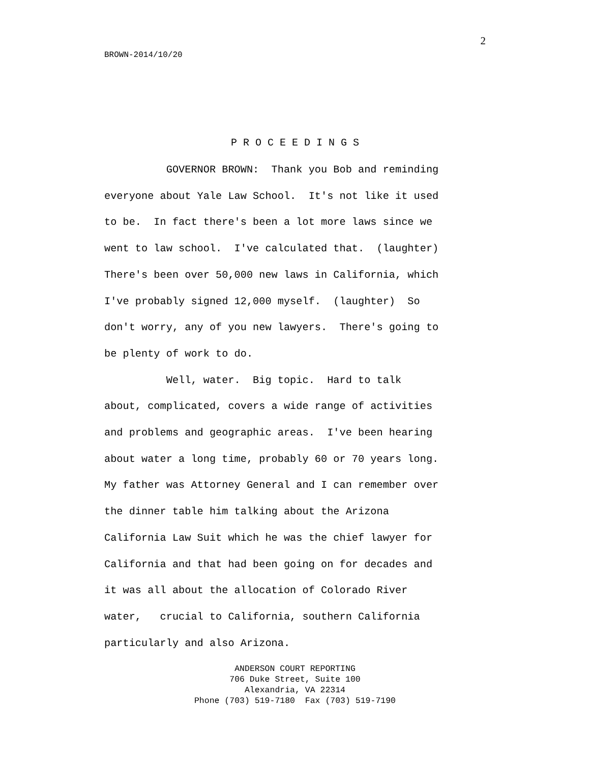2
BROWN-2014/10/20
P R O C E E D I N G S
GOVERNOR BROWN: Thank you Bob and reminding everyone about Yale Law School. It's not like it used to be. In fact there's been a lot more laws since we went to law school. I've calculated that. (laughter) There's been over 50,000 new laws in California, which I've probably signed 12,000 myself. (laughter) So don't worry, any of you new lawyers. There's going to be plenty of work to do. Well, water. Big topic. Hard to talk about, complicated, covers a wide range of activities and problems and geographic areas. I've been hearing about water a long time, probably 60 or 70 years long. My father was Attorney General and I can remember over the dinner table him talking about the Arizona California Law Suit which he was the chief lawyer for California and that had been going on for decades and it was all about the allocation of Colorado River water, crucial to California, southern California particularly and also Arizona.
ANDERSON COURT REPORTING
706 Duke Street, Suite 100
Alexandria, VA 22314
Phone (703) 519-7180 Fax (703) 519-7190